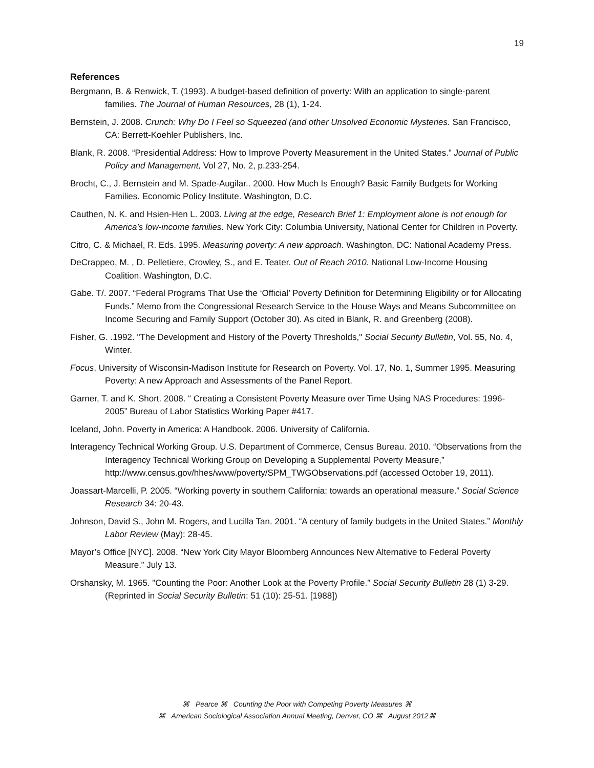19
References
Bergmann, B. & Renwick, T. (1993). A budget-based definition of poverty: With an application to single-parent families. The Journal of Human Resources, 28 (1), 1-24.
Bernstein, J. 2008. Crunch: Why Do I Feel so Squeezed (and other Unsolved Economic Mysteries. San Francisco, CA: Berrett-Koehler Publishers, Inc.
Blank, R. 2008. “Presidential Address: How to Improve Poverty Measurement in the United States.” Journal of Public Policy and Management, Vol 27, No. 2, p.233-254.
Brocht, C., J. Bernstein and M. Spade-Augilar.. 2000. How Much Is Enough? Basic Family Budgets for Working Families. Economic Policy Institute. Washington, D.C.
Cauthen, N. K. and Hsien-Hen L. 2003. Living at the edge, Research Brief 1: Employment alone is not enough for America’s low-income families. New York City: Columbia University, National Center for Children in Poverty.
Citro, C. & Michael, R. Eds. 1995. Measuring poverty: A new approach. Washington, DC: National Academy Press.
DeCrappeo, M. , D. Pelletiere, Crowley, S., and E. Teater. Out of Reach 2010. National Low-Income Housing Coalition. Washington, D.C.
Gabe. T/. 2007. “Federal Programs That Use the ‘Official’ Poverty Definition for Determining Eligibility or for Allocating Funds.” Memo from the Congressional Research Service to the House Ways and Means Subcommittee on Income Securing and Family Support (October 30). As cited in Blank, R. and Greenberg (2008).
Fisher, G. .1992. "The Development and History of the Poverty Thresholds," Social Security Bulletin, Vol. 55, No. 4, Winter.
Focus, University of Wisconsin-Madison Institute for Research on Poverty. Vol. 17, No. 1, Summer 1995. Measuring Poverty: A new Approach and Assessments of the Panel Report.
Garner, T. and K. Short. 2008. “ Creating a Consistent Poverty Measure over Time Using NAS Procedures: 1996-2005” Bureau of Labor Statistics Working Paper #417.
Iceland, John. Poverty in America: A Handbook. 2006. University of California.
Interagency Technical Working Group. U.S. Department of Commerce, Census Bureau. 2010. “Observations from the Interagency Technical Working Group on Developing a Supplemental Poverty Measure,” http://www.census.gov/hhes/www/poverty/SPM_TWGObservations.pdf (accessed October 19, 2011).
Joassart-Marcelli, P. 2005. “Working poverty in southern California: towards an operational measure.” Social Science Research 34: 20-43.
Johnson, David S., John M. Rogers, and Lucilla Tan. 2001. “A century of family budgets in the United States.” Monthly Labor Review (May): 28-45.
Mayor’s Office [NYC]. 2008. “New York City Mayor Bloomberg Announces New Alternative to Federal Poverty Measure.” July 13.
Orshansky, M. 1965. "Counting the Poor: Another Look at the Poverty Profile.” Social Security Bulletin 28 (1) 3-29. (Reprinted in Social Security Bulletin: 51 (10): 25-51. [1988])
⌘ Pearce ⌘ Counting the Poor with Competing Poverty Measures ⌘
⌘ American Sociological Association Annual Meeting, Denver, CO ⌘ August 2012⌘